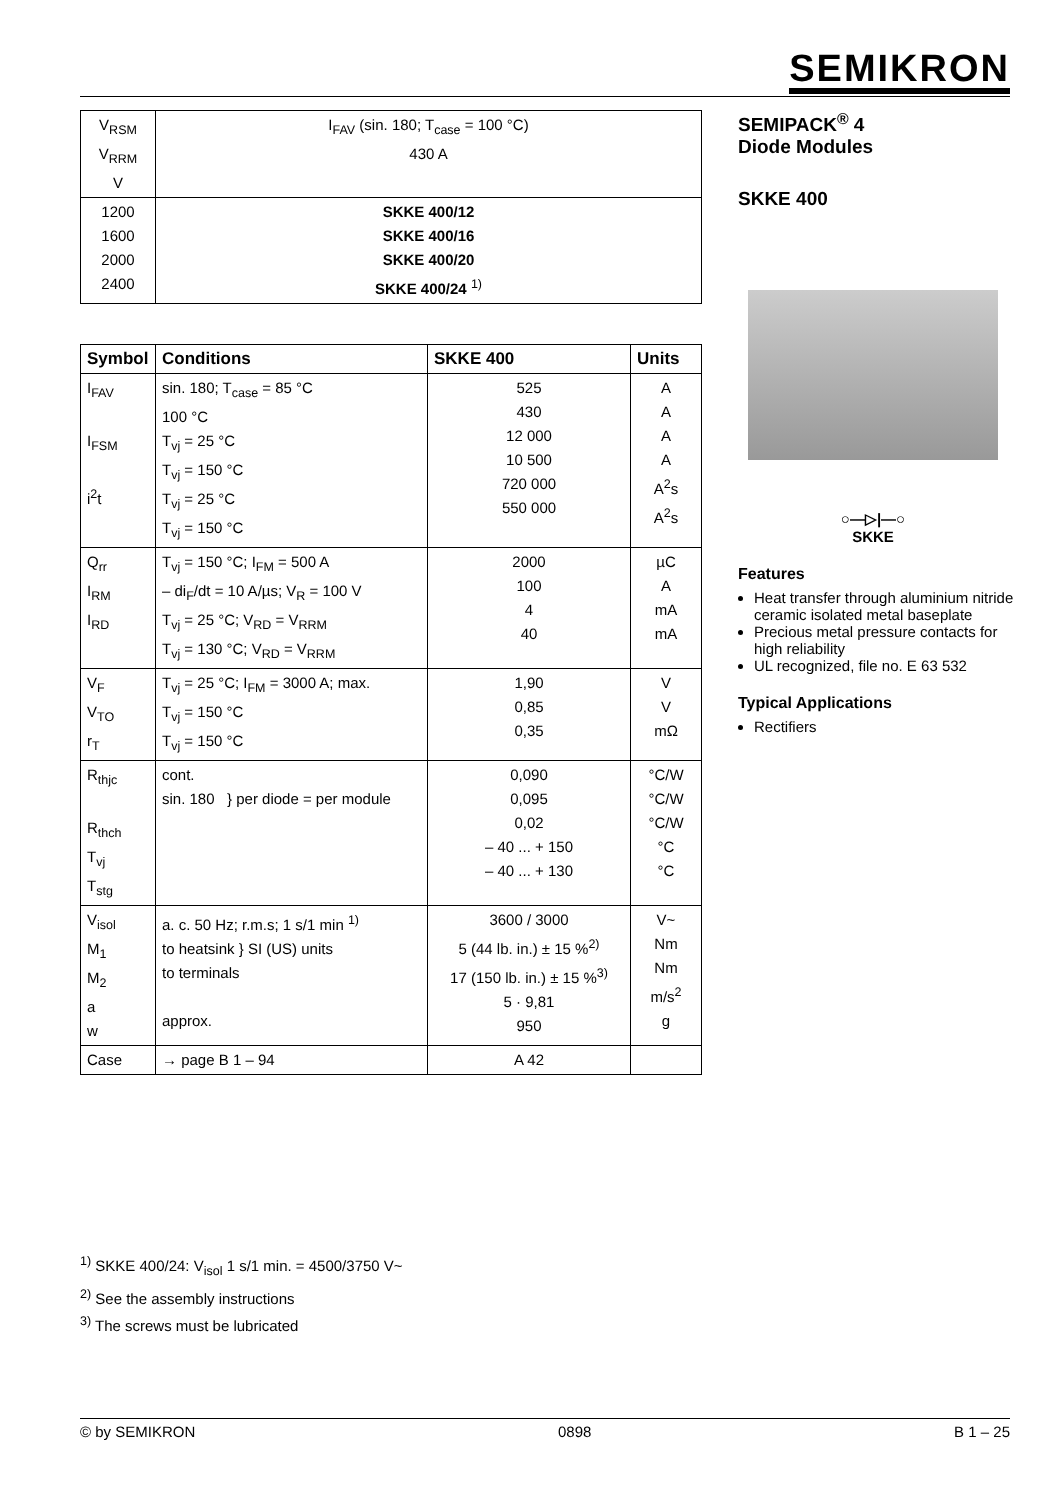SEMIKRON
| V<sub>RSM</sub> V<sub>RRM</sub> V | I<sub>FAV</sub> (sin. 180; T<sub>case</sub> = 100 °C) 430 A |
| 1200 1600 2000 2400 | SKKE 400/12 SKKE 400/16 SKKE 400/20 SKKE 400/24 <sup>1)</sup> |
| Symbol | Conditions | SKKE 400 | Units |
| --- | --- | --- | --- |
| I<sub>FAV</sub> I<sub>FSM</sub> i<sup>2</sup>t | sin. 180; T<sub>case</sub> = 85 °C 100 °C T<sub>vj</sub> = 25 °C T<sub>vj</sub> = 150 °C T<sub>vj</sub> = 25 °C T<sub>vj</sub> = 150 °C | 525 430 12 000 10 500 720 000 550 000 | A A A A A<sup>2</sup>s A<sup>2</sup>s |
| Q<sub>rr</sub> I<sub>RM</sub> I<sub>RD</sub> | T<sub>vj</sub> = 150 °C; I<sub>FM</sub> = 500 A – di<sub>F</sub>/dt = 10 A/µs; V<sub>R</sub> = 100 V T<sub>vj</sub> = 25 °C; V<sub>RD</sub> = V<sub>RRM</sub> T<sub>vj</sub> = 130 °C; V<sub>RD</sub> = V<sub>RRM</sub> | 2000 100 4 40 | µC A mA mA |
| V<sub>F</sub> V<sub>TO</sub> r<sub>T</sub> | T<sub>vj</sub> = 25 °C; I<sub>FM</sub> = 3000 A; max. T<sub>vj</sub> = 150 °C T<sub>vj</sub> = 150 °C | 1,90 0,85 0,35 | V V mΩ |
| R<sub>thjc</sub> R<sub>thch</sub> T<sub>vj</sub> T<sub>stg</sub> | cont. sin. 180 } per diode = per module | 0,090 0,095 0,02 – 40 ... + 150 – 40 ... + 130 | °C/W °C/W °C/W °C °C |
| V<sub>isol</sub> M<sub>1</sub> M<sub>2</sub> a w | a. c. 50 Hz; r.m.s; 1 s/1 min <sup>1)</sup> to heatsink } SI (US) units to terminals approx. | 3600 / 3000 5 (44 lb. in.) ± 15 %<sup>2)</sup> 17 (150 lb. in.) ± 15 %<sup>3)</sup> 5 · 9,81 950 | V~ Nm Nm m/s<sup>2</sup> g |
| Case | → page B 1 – 94 | A 42 | |
SEMIPACK<sup>®</sup> 4
Diode Modules
SKKE 400
○—▷|—○
SKKE
Features
Heat transfer through aluminium nitride ceramic isolated metal baseplate
Precious metal pressure contacts for high reliability
UL recognized, file no. E 63 532
Typical Applications
Rectifiers
<sup>1)</sup> SKKE 400/24: V<sub>isol</sub> 1 s/1 min. = 4500/3750 V~
<sup>2)</sup> See the assembly instructions
<sup>3)</sup> The screws must be lubricated
© by SEMIKRON 0898 B 1 – 25